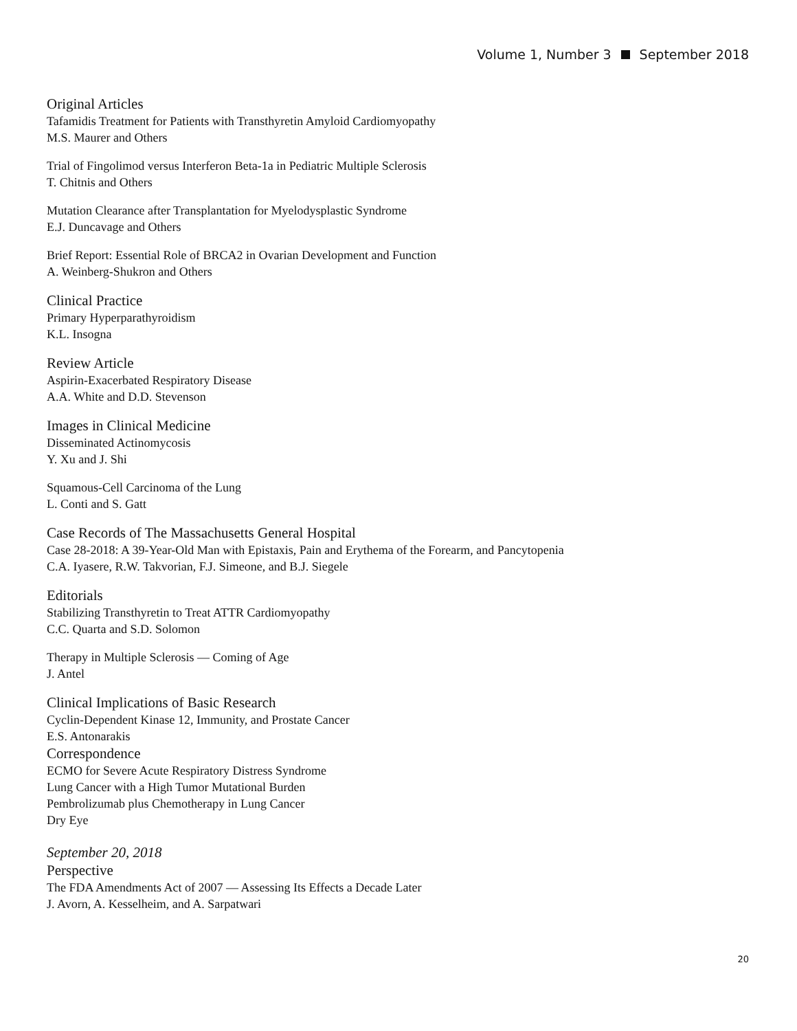Volume 1, Number 3 September 2018
Original Articles
Tafamidis Treatment for Patients with Transthyretin Amyloid Cardiomyopathy
M.S. Maurer and Others
Trial of Fingolimod versus Interferon Beta-1a in Pediatric Multiple Sclerosis
T. Chitnis and Others
Mutation Clearance after Transplantation for Myelodysplastic Syndrome
E.J. Duncavage and Others
Brief Report: Essential Role of BRCA2 in Ovarian Development and Function
A. Weinberg-Shukron and Others
Clinical Practice
Primary Hyperparathyroidism
K.L. Insogna
Review Article
Aspirin-Exacerbated Respiratory Disease
A.A. White and D.D. Stevenson
Images in Clinical Medicine
Disseminated Actinomycosis
Y. Xu and J. Shi
Squamous-Cell Carcinoma of the Lung
L. Conti and S. Gatt
Case Records of The Massachusetts General Hospital
Case 28-2018: A 39-Year-Old Man with Epistaxis, Pain and Erythema of the Forearm, and Pancytopenia
C.A. Iyasere, R.W. Takvorian, F.J. Simeone, and B.J. Siegele
Editorials
Stabilizing Transthyretin to Treat ATTR Cardiomyopathy
C.C. Quarta and S.D. Solomon
Therapy in Multiple Sclerosis — Coming of Age
J. Antel
Clinical Implications of Basic Research
Cyclin-Dependent Kinase 12, Immunity, and Prostate Cancer
E.S. Antonarakis
Correspondence
ECMO for Severe Acute Respiratory Distress Syndrome
Lung Cancer with a High Tumor Mutational Burden
Pembrolizumab plus Chemotherapy in Lung Cancer
Dry Eye
September 20, 2018
Perspective
The FDA Amendments Act of 2007 — Assessing Its Effects a Decade Later
J. Avorn, A. Kesselheim, and A. Sarpatwari
20